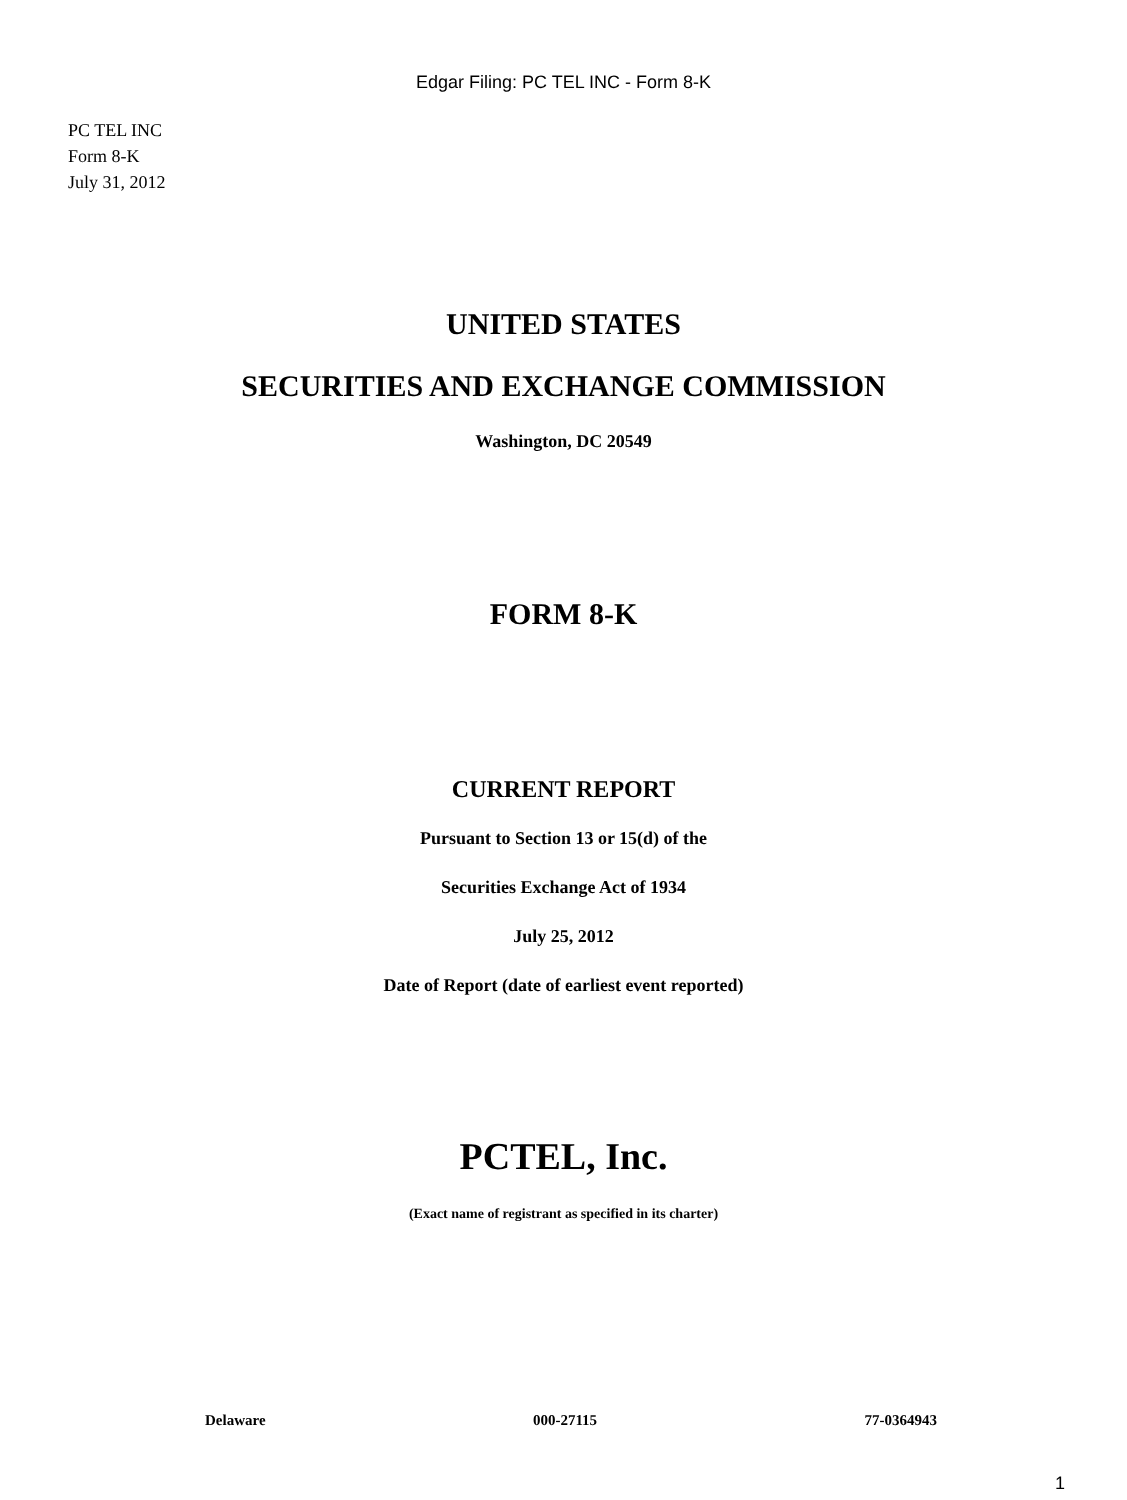Edgar Filing: PC TEL INC - Form 8-K
PC TEL INC
Form 8-K
July 31, 2012
UNITED STATES
SECURITIES AND EXCHANGE COMMISSION
Washington, DC 20549
FORM 8-K
CURRENT REPORT
Pursuant to Section 13 or 15(d) of the
Securities Exchange Act of 1934
July 25, 2012
Date of Report (date of earliest event reported)
PCTEL, Inc.
(Exact name of registrant as specified in its charter)
Delaware 000-27115 77-0364943
1